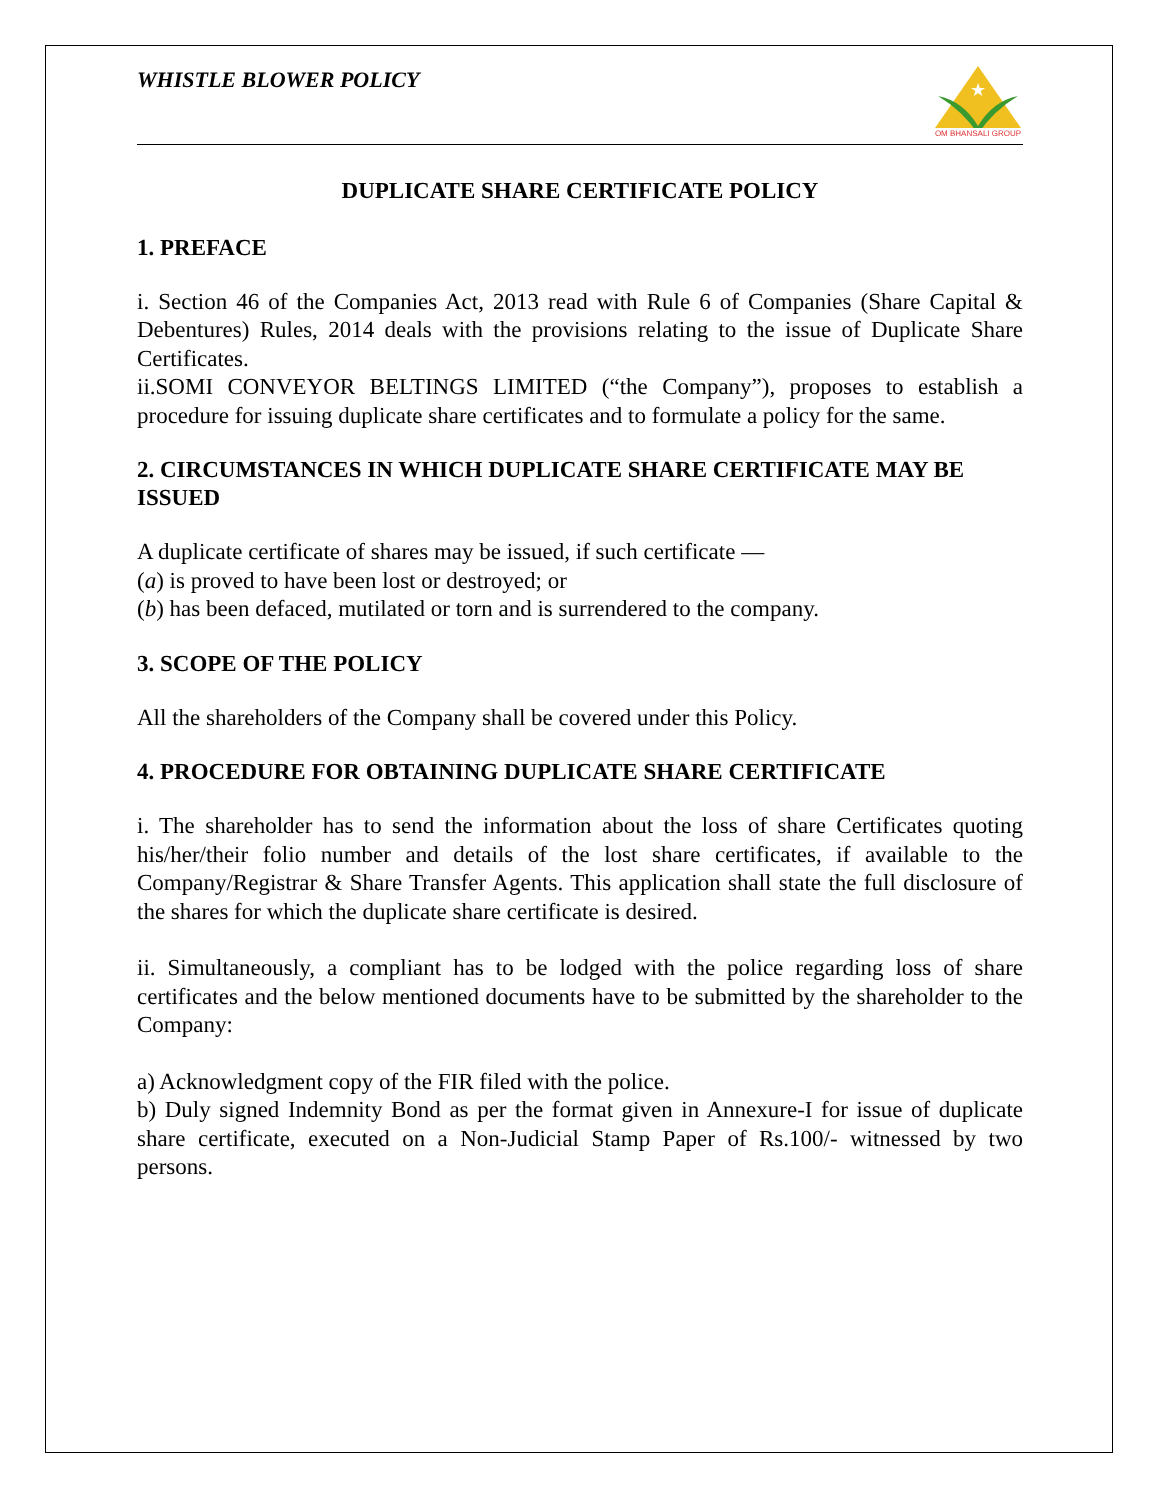WHISTLE BLOWER POLICY
★
OM BHANSALI GROUP
DUPLICATE SHARE CERTIFICATE POLICY
1. PREFACE
i. Section 46 of the Companies Act, 2013 read with Rule 6 of Companies (Share Capital & Debentures) Rules, 2014 deals with the provisions relating to the issue of Duplicate Share Certificates.
ii.SOMI CONVEYOR BELTINGS LIMITED (“the Company”), proposes to establish a procedure for issuing duplicate share certificates and to formulate a policy for the same.
2. CIRCUMSTANCES IN WHICH DUPLICATE SHARE CERTIFICATE MAY BE ISSUED
A duplicate certificate of shares may be issued, if such certificate —
(a) is proved to have been lost or destroyed; or
(b) has been defaced, mutilated or torn and is surrendered to the company.
3. SCOPE OF THE POLICY
All the shareholders of the Company shall be covered under this Policy.
4. PROCEDURE FOR OBTAINING DUPLICATE SHARE CERTIFICATE
i. The shareholder has to send the information about the loss of share Certificates quoting his/her/their folio number and details of the lost share certificates, if available to the Company/Registrar & Share Transfer Agents. This application shall state the full disclosure of the shares for which the duplicate share certificate is desired.
ii. Simultaneously, a compliant has to be lodged with the police regarding loss of share certificates and the below mentioned documents have to be submitted by the shareholder to the Company:
a) Acknowledgment copy of the FIR filed with the police.
b) Duly signed Indemnity Bond as per the format given in Annexure-I for issue of duplicate share certificate, executed on a Non-Judicial Stamp Paper of Rs.100/- witnessed by two persons.